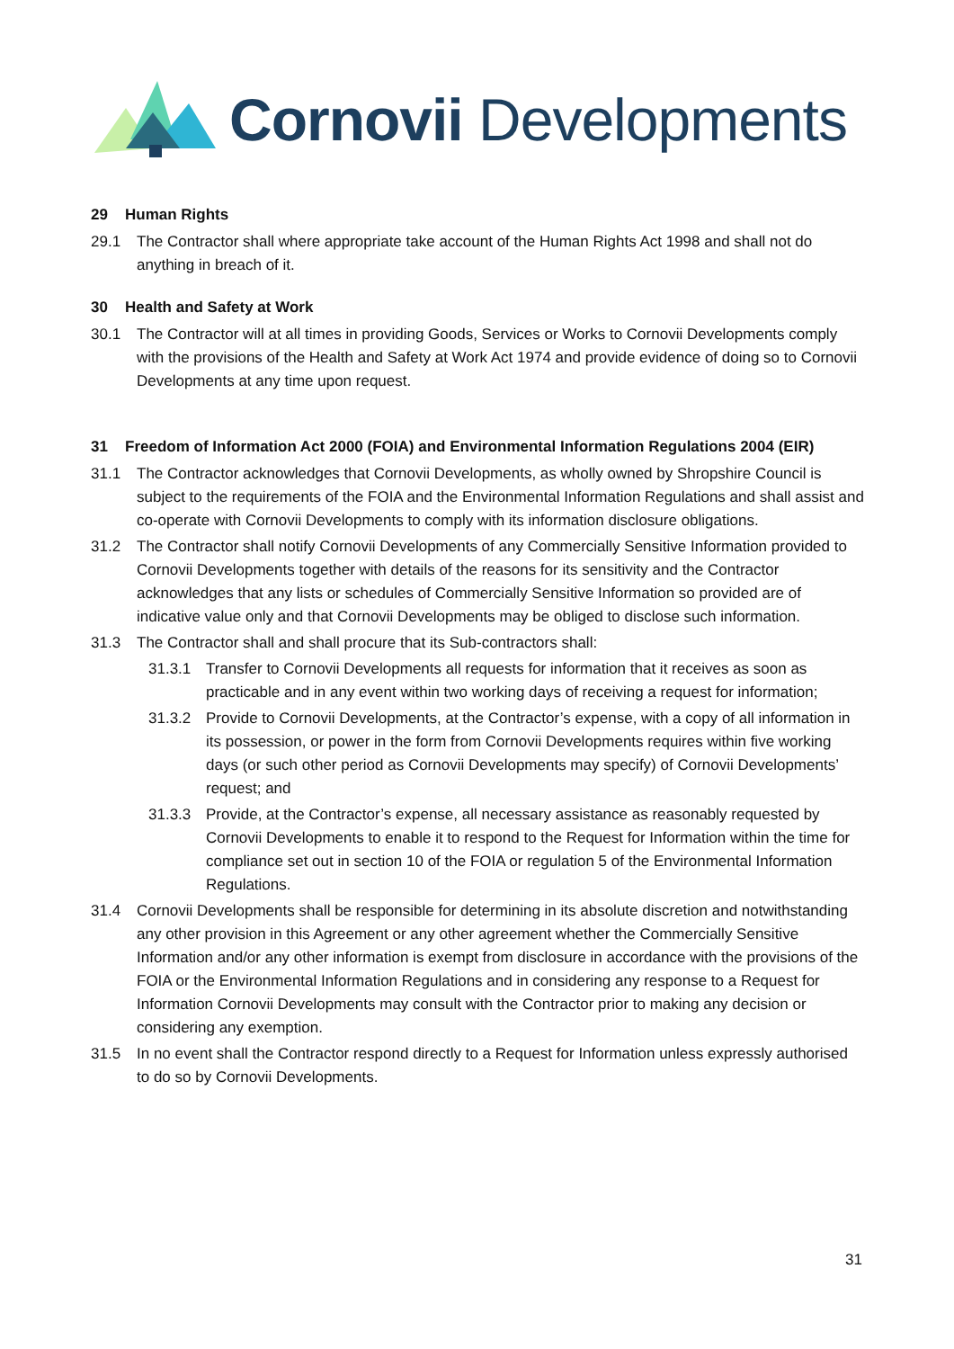Cornovii Developments
29 Human Rights
29.1 The Contractor shall where appropriate take account of the Human Rights Act 1998 and shall not do anything in breach of it.
30 Health and Safety at Work
30.1 The Contractor will at all times in providing Goods, Services or Works to Cornovii Developments comply with the provisions of the Health and Safety at Work Act 1974 and provide evidence of doing so to Cornovii Developments at any time upon request.
31 Freedom of Information Act 2000 (FOIA) and Environmental Information Regulations 2004 (EIR)
31.1 The Contractor acknowledges that Cornovii Developments, as wholly owned by Shropshire Council is subject to the requirements of the FOIA and the Environmental Information Regulations and shall assist and co-operate with Cornovii Developments to comply with its information disclosure obligations.
31.2 The Contractor shall notify Cornovii Developments of any Commercially Sensitive Information provided to Cornovii Developments together with details of the reasons for its sensitivity and the Contractor acknowledges that any lists or schedules of Commercially Sensitive Information so provided are of indicative value only and that Cornovii Developments may be obliged to disclose such information.
31.3 The Contractor shall and shall procure that its Sub-contractors shall:
31.3.1 Transfer to Cornovii Developments all requests for information that it receives as soon as practicable and in any event within two working days of receiving a request for information;
31.3.2 Provide to Cornovii Developments, at the Contractor’s expense, with a copy of all information in its possession, or power in the form from Cornovii Developments requires within five working days (or such other period as Cornovii Developments may specify) of Cornovii Developments’ request; and
31.3.3 Provide, at the Contractor’s expense, all necessary assistance as reasonably requested by Cornovii Developments to enable it to respond to the Request for Information within the time for compliance set out in section 10 of the FOIA or regulation 5 of the Environmental Information Regulations.
31.4 Cornovii Developments shall be responsible for determining in its absolute discretion and notwithstanding any other provision in this Agreement or any other agreement whether the Commercially Sensitive Information and/or any other information is exempt from disclosure in accordance with the provisions of the FOIA or the Environmental Information Regulations and in considering any response to a Request for Information Cornovii Developments may consult with the Contractor prior to making any decision or considering any exemption.
31.5 In no event shall the Contractor respond directly to a Request for Information unless expressly authorised to do so by Cornovii Developments.
31